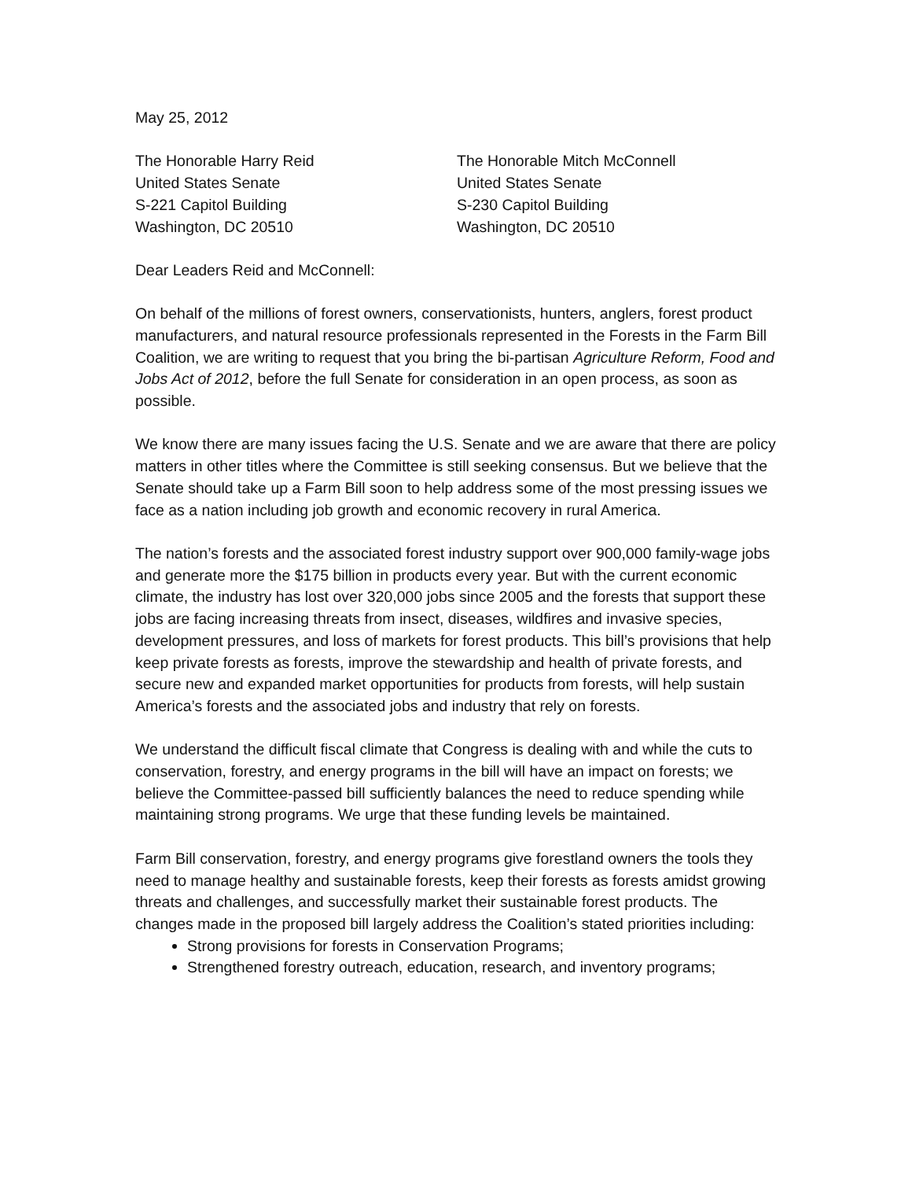May 25, 2012
The Honorable Harry Reid
United States Senate
S-221 Capitol Building
Washington, DC 20510
The Honorable Mitch McConnell
United States Senate
S-230 Capitol Building
Washington, DC 20510
Dear Leaders Reid and McConnell:
On behalf of the millions of forest owners, conservationists, hunters, anglers, forest product manufacturers, and natural resource professionals represented in the Forests in the Farm Bill Coalition, we are writing to request that you bring the bi-partisan Agriculture Reform, Food and Jobs Act of 2012, before the full Senate for consideration in an open process, as soon as possible.
We know there are many issues facing the U.S. Senate and we are aware that there are policy matters in other titles where the Committee is still seeking consensus. But we believe that the Senate should take up a Farm Bill soon to help address some of the most pressing issues we face as a nation including job growth and economic recovery in rural America.
The nation’s forests and the associated forest industry support over 900,000 family-wage jobs and generate more the $175 billion in products every year. But with the current economic climate, the industry has lost over 320,000 jobs since 2005 and the forests that support these jobs are facing increasing threats from insect, diseases, wildfires and invasive species, development pressures, and loss of markets for forest products. This bill’s provisions that help keep private forests as forests, improve the stewardship and health of private forests, and secure new and expanded market opportunities for products from forests, will help sustain America’s forests and the associated jobs and industry that rely on forests.
We understand the difficult fiscal climate that Congress is dealing with and while the cuts to conservation, forestry, and energy programs in the bill will have an impact on forests; we believe the Committee-passed bill sufficiently balances the need to reduce spending while maintaining strong programs. We urge that these funding levels be maintained.
Farm Bill conservation, forestry, and energy programs give forestland owners the tools they need to manage healthy and sustainable forests, keep their forests as forests amidst growing threats and challenges, and successfully market their sustainable forest products. The changes made in the proposed bill largely address the Coalition’s stated priorities including:
Strong provisions for forests in Conservation Programs;
Strengthened forestry outreach, education, research, and inventory programs;